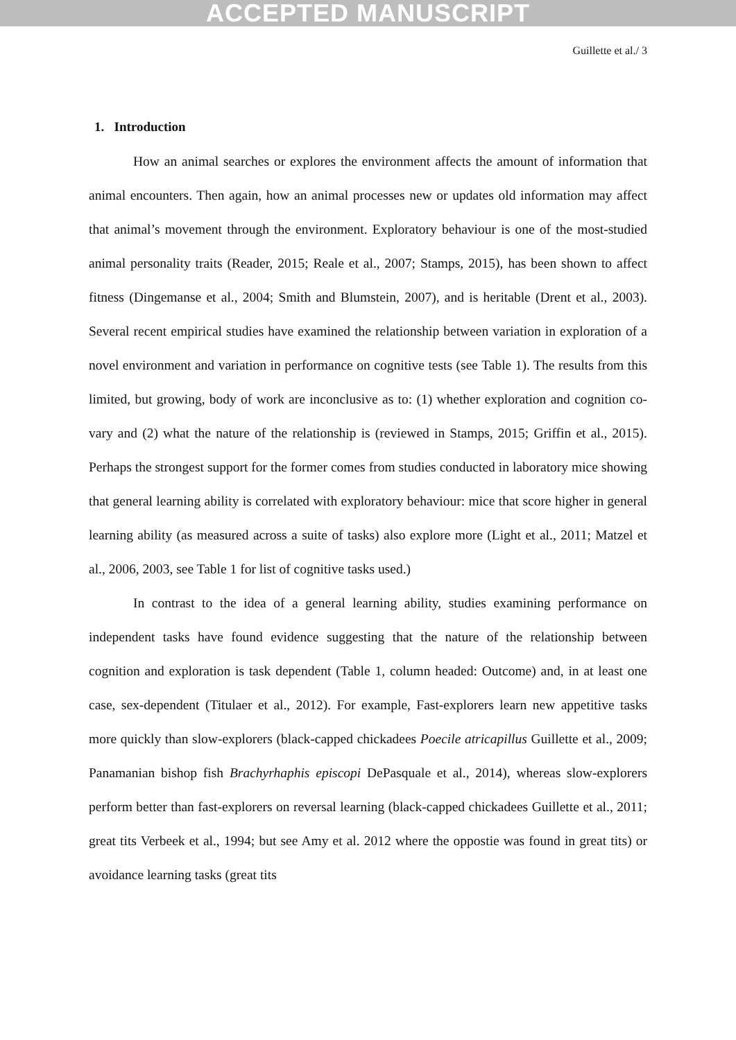ACCEPTED MANUSCRIPT
Guillette et al./ 3
1. Introduction
How an animal searches or explores the environment affects the amount of information that animal encounters. Then again, how an animal processes new or updates old information may affect that animal’s movement through the environment. Exploratory behaviour is one of the most-studied animal personality traits (Reader, 2015; Reale et al., 2007; Stamps, 2015), has been shown to affect fitness (Dingemanse et al., 2004; Smith and Blumstein, 2007), and is heritable (Drent et al., 2003). Several recent empirical studies have examined the relationship between variation in exploration of a novel environment and variation in performance on cognitive tests (see Table 1). The results from this limited, but growing, body of work are inconclusive as to: (1) whether exploration and cognition co-vary and (2) what the nature of the relationship is (reviewed in Stamps, 2015; Griffin et al., 2015). Perhaps the strongest support for the former comes from studies conducted in laboratory mice showing that general learning ability is correlated with exploratory behaviour: mice that score higher in general learning ability (as measured across a suite of tasks) also explore more (Light et al., 2011; Matzel et al., 2006, 2003, see Table 1 for list of cognitive tasks used.)
In contrast to the idea of a general learning ability, studies examining performance on independent tasks have found evidence suggesting that the nature of the relationship between cognition and exploration is task dependent (Table 1, column headed: Outcome) and, in at least one case, sex-dependent (Titulaer et al., 2012). For example, Fast-explorers learn new appetitive tasks more quickly than slow-explorers (black-capped chickadees Poecile atricapillus Guillette et al., 2009; Panamanian bishop fish Brachyrhaphis episcopi DePasquale et al., 2014), whereas slow-explorers perform better than fast-explorers on reversal learning (black-capped chickadees Guillette et al., 2011; great tits Verbeek et al., 1994; but see Amy et al. 2012 where the oppostie was found in great tits) or avoidance learning tasks (great tits